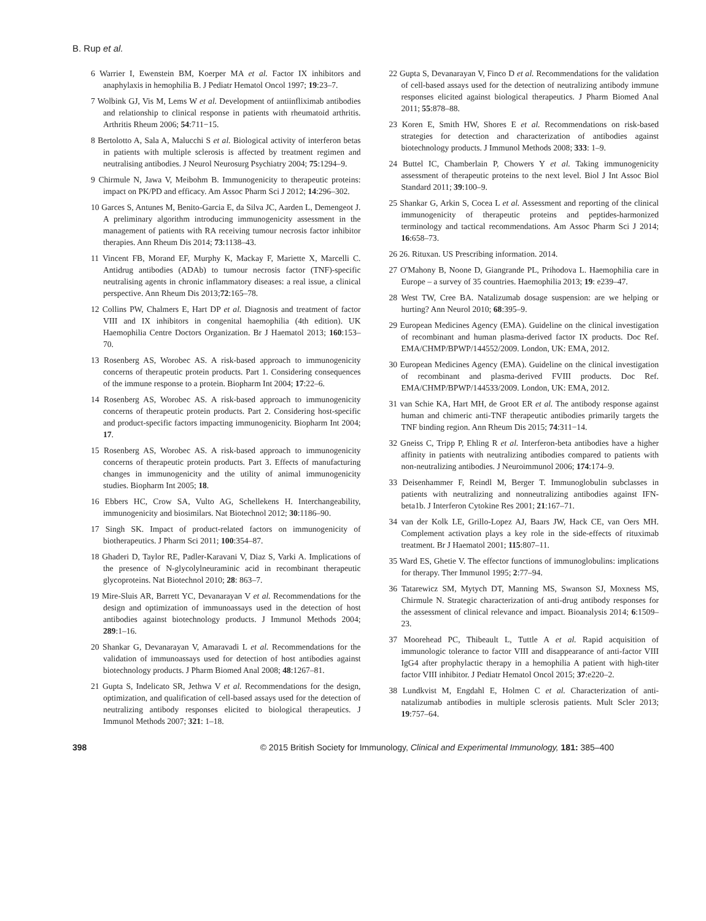B. Rup et al.
6 Warrier I, Ewenstein BM, Koerper MA et al. Factor IX inhibitors and anaphylaxis in hemophilia B. J Pediatr Hematol Oncol 1997; 19:23–7.
7 Wolbink GJ, Vis M, Lems W et al. Development of antiinfliximab antibodies and relationship to clinical response in patients with rheumatoid arthritis. Arthritis Rheum 2006; 54:711−15.
8 Bertolotto A, Sala A, Malucchi S et al. Biological activity of interferon betas in patients with multiple sclerosis is affected by treatment regimen and neutralising antibodies. J Neurol Neurosurg Psychiatry 2004; 75:1294–9.
9 Chirmule N, Jawa V, Meibohm B. Immunogenicity to therapeutic proteins: impact on PK/PD and efficacy. Am Assoc Pharm Sci J 2012; 14:296–302.
10 Garces S, Antunes M, Benito-Garcia E, da Silva JC, Aarden L, Demengeot J. A preliminary algorithm introducing immunogenicity assessment in the management of patients with RA receiving tumour necrosis factor inhibitor therapies. Ann Rheum Dis 2014; 73:1138–43.
11 Vincent FB, Morand EF, Murphy K, Mackay F, Mariette X, Marcelli C. Antidrug antibodies (ADAb) to tumour necrosis factor (TNF)-specific neutralising agents in chronic inflammatory diseases: a real issue, a clinical perspective. Ann Rheum Dis 2013;72:165–78.
12 Collins PW, Chalmers E, Hart DP et al. Diagnosis and treatment of factor VIII and IX inhibitors in congenital haemophilia (4th edition). UK Haemophilia Centre Doctors Organization. Br J Haematol 2013; 160:153–70.
13 Rosenberg AS, Worobec AS. A risk-based approach to immunogenicity concerns of therapeutic protein products. Part 1. Considering consequences of the immune response to a protein. Biopharm Int 2004; 17:22–6.
14 Rosenberg AS, Worobec AS. A risk-based approach to immunogenicity concerns of therapeutic protein products. Part 2. Considering host-specific and product-specific factors impacting immunogenicity. Biopharm Int 2004; 17.
15 Rosenberg AS, Worobec AS. A risk-based approach to immunogenicity concerns of therapeutic protein products. Part 3. Effects of manufacturing changes in immunogenicity and the utility of animal immunogenicity studies. Biopharm Int 2005; 18.
16 Ebbers HC, Crow SA, Vulto AG, Schellekens H. Interchangeability, immunogenicity and biosimilars. Nat Biotechnol 2012; 30:1186–90.
17 Singh SK. Impact of product-related factors on immunogenicity of biotherapeutics. J Pharm Sci 2011; 100:354–87.
18 Ghaderi D, Taylor RE, Padler-Karavani V, Diaz S, Varki A. Implications of the presence of N-glycolylneuraminic acid in recombinant therapeutic glycoproteins. Nat Biotechnol 2010; 28: 863–7.
19 Mire-Sluis AR, Barrett YC, Devanarayan V et al. Recommendations for the design and optimization of immunoassays used in the detection of host antibodies against biotechnology products. J Immunol Methods 2004; 289:1–16.
20 Shankar G, Devanarayan V, Amaravadi L et al. Recommendations for the validation of immunoassays used for detection of host antibodies against biotechnology products. J Pharm Biomed Anal 2008; 48:1267–81.
21 Gupta S, Indelicato SR, Jethwa V et al. Recommendations for the design, optimization, and qualification of cell-based assays used for the detection of neutralizing antibody responses elicited to biological therapeutics. J Immunol Methods 2007; 321: 1–18.
22 Gupta S, Devanarayan V, Finco D et al. Recommendations for the validation of cell-based assays used for the detection of neutralizing antibody immune responses elicited against biological therapeutics. J Pharm Biomed Anal 2011; 55:878–88.
23 Koren E, Smith HW, Shores E et al. Recommendations on risk-based strategies for detection and characterization of antibodies against biotechnology products. J Immunol Methods 2008; 333: 1–9.
24 Buttel IC, Chamberlain P, Chowers Y et al. Taking immunogenicity assessment of therapeutic proteins to the next level. Biol J Int Assoc Biol Standard 2011; 39:100–9.
25 Shankar G, Arkin S, Cocea L et al. Assessment and reporting of the clinical immunogenicity of therapeutic proteins and peptides-harmonized terminology and tactical recommendations. Am Assoc Pharm Sci J 2014; 16:658–73.
26 26. Rituxan. US Prescribing information. 2014.
27 O'Mahony B, Noone D, Giangrande PL, Prihodova L. Haemophilia care in Europe – a survey of 35 countries. Haemophilia 2013; 19: e239–47.
28 West TW, Cree BA. Natalizumab dosage suspension: are we helping or hurting? Ann Neurol 2010; 68:395–9.
29 European Medicines Agency (EMA). Guideline on the clinical investigation of recombinant and human plasma-derived factor IX products. Doc Ref. EMA/CHMP/BPWP/144552/2009. London, UK: EMA, 2012.
30 European Medicines Agency (EMA). Guideline on the clinical investigation of recombinant and plasma-derived FVIII products. Doc Ref. EMA/CHMP/BPWP/144533/2009. London, UK: EMA, 2012.
31 van Schie KA, Hart MH, de Groot ER et al. The antibody response against human and chimeric anti-TNF therapeutic antibodies primarily targets the TNF binding region. Ann Rheum Dis 2015; 74:311−14.
32 Gneiss C, Tripp P, Ehling R et al. Interferon-beta antibodies have a higher affinity in patients with neutralizing antibodies compared to patients with non-neutralizing antibodies. J Neuroimmunol 2006; 174:174–9.
33 Deisenhammer F, Reindl M, Berger T. Immunoglobulin subclasses in patients with neutralizing and nonneutralizing antibodies against IFN-beta1b. J Interferon Cytokine Res 2001; 21:167–71.
34 van der Kolk LE, Grillo-Lopez AJ, Baars JW, Hack CE, van Oers MH. Complement activation plays a key role in the side-effects of rituximab treatment. Br J Haematol 2001; 115:807–11.
35 Ward ES, Ghetie V. The effector functions of immunoglobulins: implications for therapy. Ther Immunol 1995; 2:77–94.
36 Tatarewicz SM, Mytych DT, Manning MS, Swanson SJ, Moxness MS, Chirmule N. Strategic characterization of anti-drug antibody responses for the assessment of clinical relevance and impact. Bioanalysis 2014; 6:1509–23.
37 Moorehead PC, Thibeault L, Tuttle A et al. Rapid acquisition of immunologic tolerance to factor VIII and disappearance of anti-factor VIII IgG4 after prophylactic therapy in a hemophilia A patient with high-titer factor VIII inhibitor. J Pediatr Hematol Oncol 2015; 37:e220–2.
38 Lundkvist M, Engdahl E, Holmen C et al. Characterization of anti-natalizumab antibodies in multiple sclerosis patients. Mult Scler 2013; 19:757–64.
398 © 2015 British Society for Immunology, Clinical and Experimental Immunology, 181: 385–400